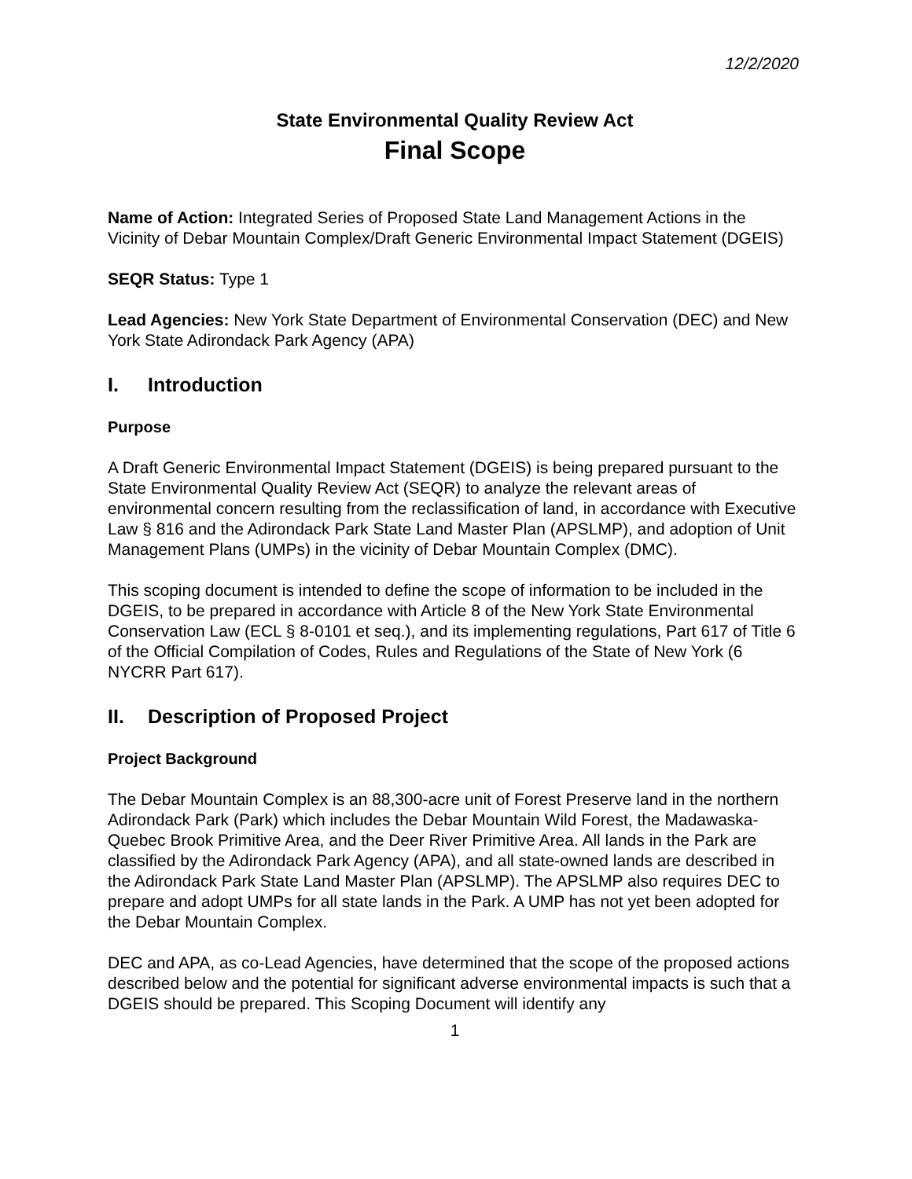12/2/2020
State Environmental Quality Review Act
Final Scope
Name of Action: Integrated Series of Proposed State Land Management Actions in the Vicinity of Debar Mountain Complex/Draft Generic Environmental Impact Statement (DGEIS)
SEQR Status: Type 1
Lead Agencies: New York State Department of Environmental Conservation (DEC) and New York State Adirondack Park Agency (APA)
I. Introduction
Purpose
A Draft Generic Environmental Impact Statement (DGEIS) is being prepared pursuant to the State Environmental Quality Review Act (SEQR) to analyze the relevant areas of environmental concern resulting from the reclassification of land, in accordance with Executive Law § 816 and the Adirondack Park State Land Master Plan (APSLMP), and adoption of Unit Management Plans (UMPs) in the vicinity of Debar Mountain Complex (DMC).
This scoping document is intended to define the scope of information to be included in the DGEIS, to be prepared in accordance with Article 8 of the New York State Environmental Conservation Law (ECL § 8-0101 et seq.), and its implementing regulations, Part 617 of Title 6 of the Official Compilation of Codes, Rules and Regulations of the State of New York (6 NYCRR Part 617).
II. Description of Proposed Project
Project Background
The Debar Mountain Complex is an 88,300-acre unit of Forest Preserve land in the northern Adirondack Park (Park) which includes the Debar Mountain Wild Forest, the Madawaska-Quebec Brook Primitive Area, and the Deer River Primitive Area. All lands in the Park are classified by the Adirondack Park Agency (APA), and all state-owned lands are described in the Adirondack Park State Land Master Plan (APSLMP). The APSLMP also requires DEC to prepare and adopt UMPs for all state lands in the Park. A UMP has not yet been adopted for the Debar Mountain Complex.
DEC and APA, as co-Lead Agencies, have determined that the scope of the proposed actions described below and the potential for significant adverse environmental impacts is such that a DGEIS should be prepared. This Scoping Document will identify any
1